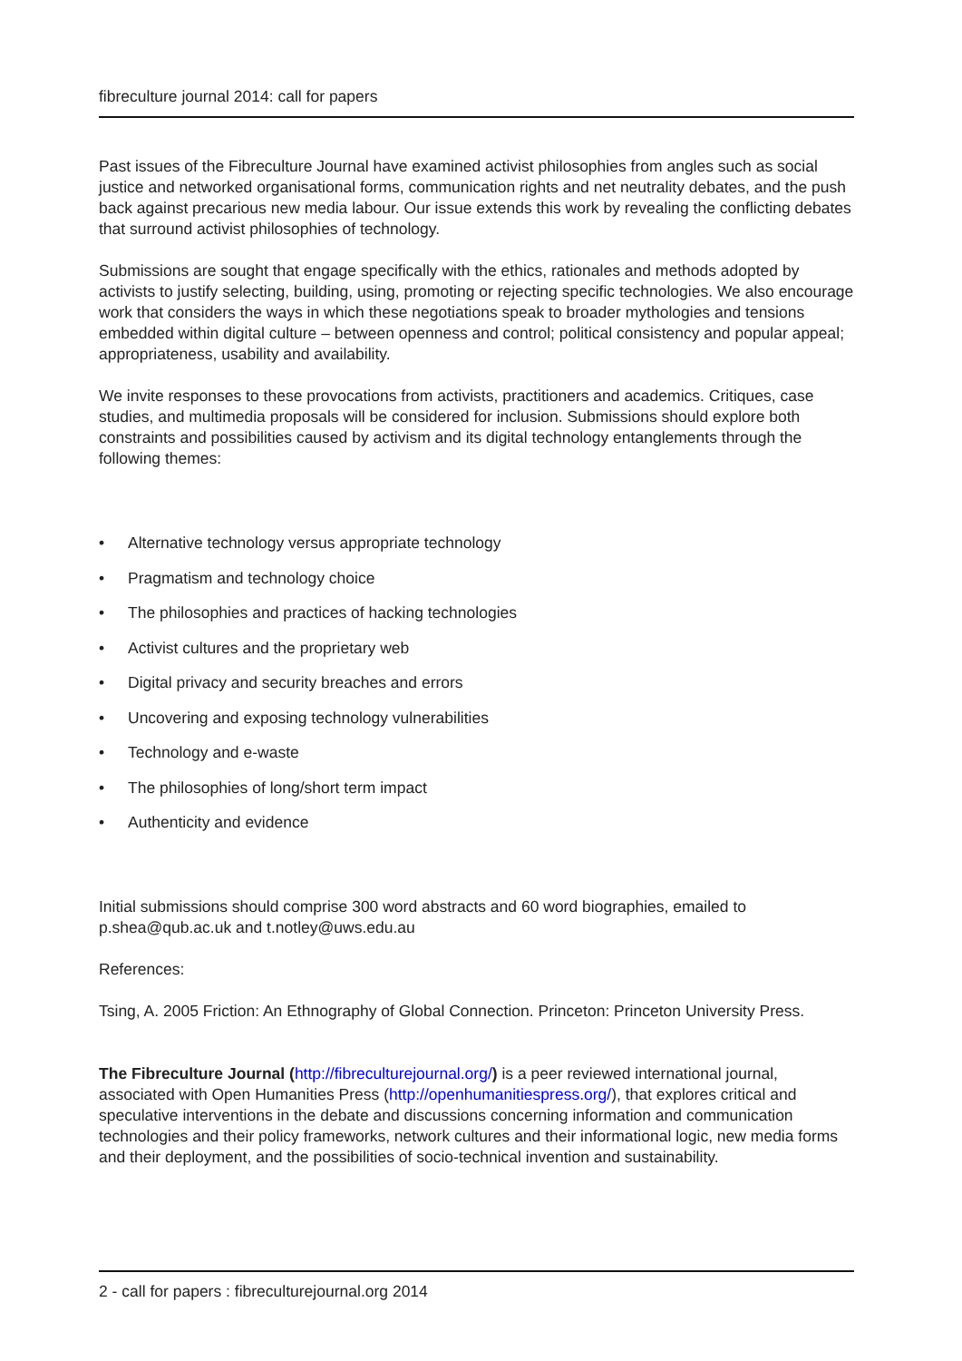fibreculture journal 2014: call for papers
Past issues of the Fibreculture Journal have examined activist philosophies from angles such as social justice and networked organisational forms, communication rights and net neutrality debates, and the push back against precarious new media labour. Our issue extends this work by revealing the conflicting debates that surround activist philosophies of technology.
Submissions are sought that engage specifically with the ethics, rationales and methods adopted by activists to justify selecting, building, using, promoting or rejecting specific technologies. We also encourage work that considers the ways in which these negotiations speak to broader mythologies and tensions embedded within digital culture – between openness and control; political consistency and popular appeal; appropriateness, usability and availability.
We invite responses to these provocations from activists, practitioners and academics. Critiques, case studies, and multimedia proposals will be considered for inclusion. Submissions should explore both constraints and possibilities caused by activism and its digital technology entanglements through the following themes:
• Alternative technology versus appropriate technology
• Pragmatism and technology choice
• The philosophies and practices of hacking technologies
• Activist cultures and the proprietary web
• Digital privacy and security breaches and errors
• Uncovering and exposing technology vulnerabilities
• Technology and e-waste
• The philosophies of long/short term impact
• Authenticity and evidence
Initial submissions should comprise 300 word abstracts and 60 word biographies, emailed to p.shea@qub.ac.uk and t.notley@uws.edu.au
References:
Tsing, A. 2005 Friction: An Ethnography of Global Connection. Princeton: Princeton University Press.
The Fibreculture Journal (http://fibreculturejournal.org/) is a peer reviewed international journal, associated with Open Humanities Press (http://openhumanitiespress.org/), that explores critical and speculative interventions in the debate and discussions concerning information and communication technologies and their policy frameworks, network cultures and their informational logic, new media forms and their deployment, and the possibilities of socio-technical invention and sustainability.
2 - call for papers : fibreculturejournal.org 2014